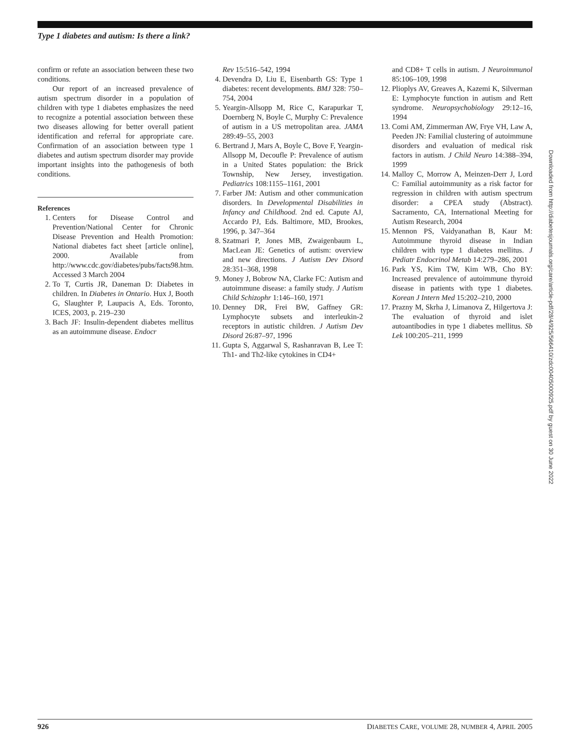Type 1 diabetes and autism: Is there a link?
confirm or refute an association between these two conditions.
Our report of an increased prevalence of autism spectrum disorder in a population of children with type 1 diabetes emphasizes the need to recognize a potential association between these two diseases allowing for better overall patient identification and referral for appropriate care. Confirmation of an association between type 1 diabetes and autism spectrum disorder may provide important insights into the pathogenesis of both conditions.
References
1. Centers for Disease Control and Prevention/National Center for Chronic Disease Prevention and Health Promotion: National diabetes fact sheet [article online], 2000. Available from http://www.cdc.gov/diabetes/pubs/facts98.htm. Accessed 3 March 2004
2. To T, Curtis JR, Daneman D: Diabetes in children. In Diabetes in Ontario. Hux J, Booth G, Slaughter P, Laupacis A, Eds. Toronto, ICES, 2003, p. 219–230
3. Bach JF: Insulin-dependent diabetes mellitus as an autoimmune disease. Endocr
Rev 15:516–542, 1994
4. Devendra D, Liu E, Eisenbarth GS: Type 1 diabetes: recent developments. BMJ 328: 750–754, 2004
5. Yeargin-Allsopp M, Rice C, Karapurkar T, Doernberg N, Boyle C, Murphy C: Prevalence of autism in a US metropolitan area. JAMA 289:49–55, 2003
6. Bertrand J, Mars A, Boyle C, Bove F, Yeargin-Allsopp M, Decoufle P: Prevalence of autism in a United States population: the Brick Township, New Jersey, investigation. Pediatrics 108:1155–1161, 2001
7. Farber JM: Autism and other communication disorders. In Developmental Disabilities in Infancy and Childhood. 2nd ed. Capute AJ, Accardo PJ, Eds. Baltimore, MD, Brookes, 1996, p. 347–364
8. Szatmari P, Jones MB, Zwaigenbaum L, MacLean JE: Genetics of autism: overview and new directions. J Autism Dev Disord 28:351–368, 1998
9. Money J, Bobrow NA, Clarke FC: Autism and autoimmune disease: a family study. J Autism Child Schizophr 1:146–160, 1971
10. Denney DR, Frei BW, Gaffney GR: Lymphocyte subsets and interleukin-2 receptors in autistic children. J Autism Dev Disord 26:87–97, 1996
11. Gupta S, Aggarwal S, Rashanravan B, Lee T: Th1- and Th2-like cytokines in CD4+
and CD8+ T cells in autism. J Neuroimmunol 85:106–109, 1998
12. Plioplys AV, Greaves A, Kazemi K, Silverman E: Lymphocyte function in autism and Rett syndrome. Neuropsychobiology 29:12–16, 1994
13. Comi AM, Zimmerman AW, Frye VH, Law A, Peeden JN: Familial clustering of autoimmune disorders and evaluation of medical risk factors in autism. J Child Neuro 14:388–394, 1999
14. Malloy C, Morrow A, Meinzen-Derr J, Lord C: Familial autoimmunity as a risk factor for regression in children with autism spectrum disorder: a CPEA study (Abstract). Sacramento, CA, International Meeting for Autism Research, 2004
15. Mennon PS, Vaidyanathan B, Kaur M: Autoimmune thyroid disease in Indian children with type 1 diabetes mellitus. J Pediatr Endocrinol Metab 14:279–286, 2001
16. Park YS, Kim TW, Kim WB, Cho BY: Increased prevalence of autoimmune thyroid disease in patients with type 1 diabetes. Korean J Intern Med 15:202–210, 2000
17. Prazny M, Skrha J, Limanova Z, Hilgertova J: The evaluation of thyroid and islet autoantibodies in type 1 diabetes mellitus. Sb Lek 100:205–211, 1999
Downloaded from http://diabetesjournals.org/care/article-pdf/28/4/925/566410/zdc00405000925.pdf by guest on 30 June 2022
926 DIABETES CARE, VOLUME 28, NUMBER 4, APRIL 2005